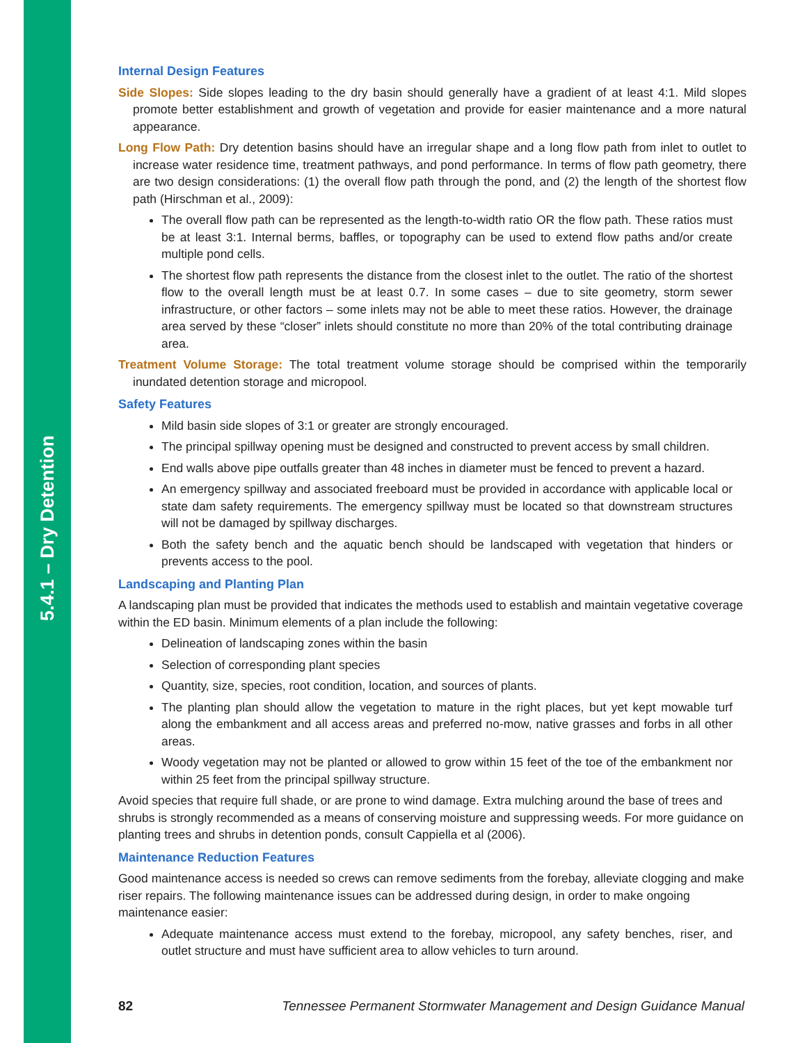5.4.1 – Dry Detention
Internal Design Features
Side Slopes: Side slopes leading to the dry basin should generally have a gradient of at least 4:1. Mild slopes promote better establishment and growth of vegetation and provide for easier maintenance and a more natural appearance.
Long Flow Path: Dry detention basins should have an irregular shape and a long flow path from inlet to outlet to increase water residence time, treatment pathways, and pond performance. In terms of flow path geometry, there are two design considerations: (1) the overall flow path through the pond, and (2) the length of the shortest flow path (Hirschman et al., 2009):
The overall flow path can be represented as the length-to-width ratio OR the flow path. These ratios must be at least 3:1. Internal berms, baffles, or topography can be used to extend flow paths and/or create multiple pond cells.
The shortest flow path represents the distance from the closest inlet to the outlet. The ratio of the shortest flow to the overall length must be at least 0.7. In some cases – due to site geometry, storm sewer infrastructure, or other factors – some inlets may not be able to meet these ratios. However, the drainage area served by these “closer” inlets should constitute no more than 20% of the total contributing drainage area.
Treatment Volume Storage: The total treatment volume storage should be comprised within the temporarily inundated detention storage and micropool.
Safety Features
Mild basin side slopes of 3:1 or greater are strongly encouraged.
The principal spillway opening must be designed and constructed to prevent access by small children.
End walls above pipe outfalls greater than 48 inches in diameter must be fenced to prevent a hazard.
An emergency spillway and associated freeboard must be provided in accordance with applicable local or state dam safety requirements. The emergency spillway must be located so that downstream structures will not be damaged by spillway discharges.
Both the safety bench and the aquatic bench should be landscaped with vegetation that hinders or prevents access to the pool.
Landscaping and Planting Plan
A landscaping plan must be provided that indicates the methods used to establish and maintain vegetative coverage within the ED basin. Minimum elements of a plan include the following:
Delineation of landscaping zones within the basin
Selection of corresponding plant species
Quantity, size, species, root condition, location, and sources of plants.
The planting plan should allow the vegetation to mature in the right places, but yet kept mowable turf along the embankment and all access areas and preferred no-mow, native grasses and forbs in all other areas.
Woody vegetation may not be planted or allowed to grow within 15 feet of the toe of the embankment nor within 25 feet from the principal spillway structure.
Avoid species that require full shade, or are prone to wind damage. Extra mulching around the base of trees and shrubs is strongly recommended as a means of conserving moisture and suppressing weeds. For more guidance on planting trees and shrubs in detention ponds, consult Cappiella et al (2006).
Maintenance Reduction Features
Good maintenance access is needed so crews can remove sediments from the forebay, alleviate clogging and make riser repairs. The following maintenance issues can be addressed during design, in order to make ongoing maintenance easier:
Adequate maintenance access must extend to the forebay, micropool, any safety benches, riser, and outlet structure and must have sufficient area to allow vehicles to turn around.
82 Tennessee Permanent Stormwater Management and Design Guidance Manual